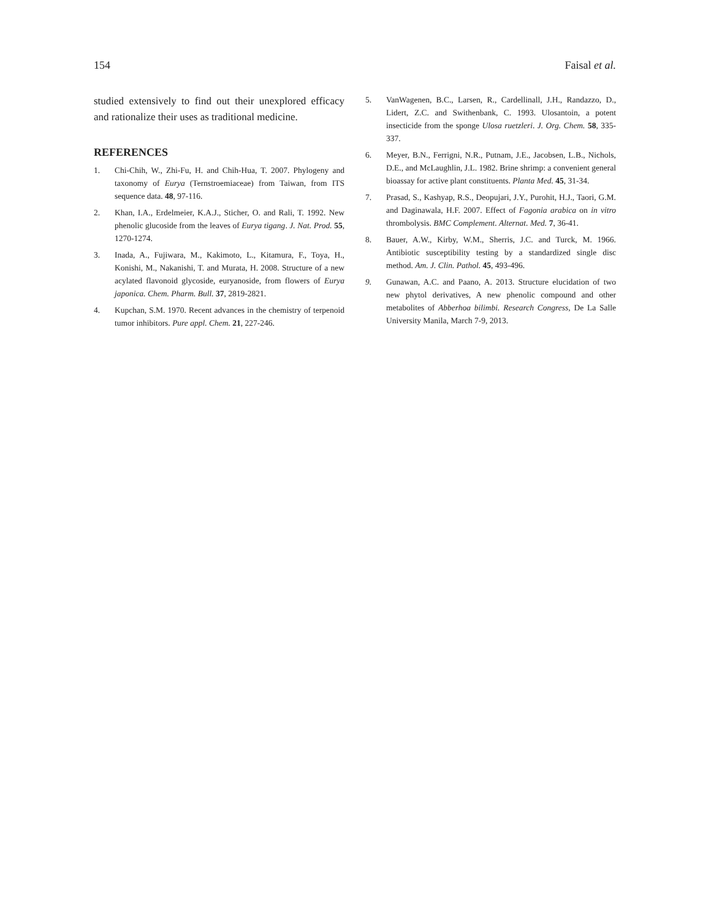154 Faisal et al.
studied extensively to find out their unexplored efficacy and rationalize their uses as traditional medicine.
REFERENCES
1. Chi-Chih, W., Zhi-Fu, H. and Chih-Hua, T. 2007. Phylogeny and taxonomy of Eurya (Ternstroemiaceae) from Taiwan, from ITS sequence data. 48, 97-116.
2. Khan, I.A., Erdelmeier, K.A.J., Sticher, O. and Rali, T. 1992. New phenolic glucoside from the leaves of Eurya tigang. J. Nat. Prod. 55, 1270-1274.
3. Inada, A., Fujiwara, M., Kakimoto, L., Kitamura, F., Toya, H., Konishi, M., Nakanishi, T. and Murata, H. 2008. Structure of a new acylated flavonoid glycoside, euryanoside, from flowers of Eurya japonica. Chem. Pharm. Bull. 37, 2819-2821.
4. Kupchan, S.M. 1970. Recent advances in the chemistry of terpenoid tumor inhibitors. Pure appl. Chem. 21, 227-246.
5. VanWagenen, B.C., Larsen, R., Cardellinall, J.H., Randazzo, D., Lidert, Z.C. and Swithenbank, C. 1993. Ulosantoin, a potent insecticide from the sponge Ulosa ruetzleri. J. Org. Chem. 58, 335-337.
6. Meyer, B.N., Ferrigni, N.R., Putnam, J.E., Jacobsen, L.B., Nichols, D.E., and McLaughlin, J.L. 1982. Brine shrimp: a convenient general bioassay for active plant constituents. Planta Med. 45, 31-34.
7. Prasad, S., Kashyap, R.S., Deopujari, J.Y., Purohit, H.J., Taori, G.M. and Daginawala, H.F. 2007. Effect of Fagonia arabica on in vitro thrombolysis. BMC Complement. Alternat. Med. 7, 36-41.
8. Bauer, A.W., Kirby, W.M., Sherris, J.C. and Turck, M. 1966. Antibiotic susceptibility testing by a standardized single disc method. Am. J. Clin. Pathol. 45, 493-496.
9. Gunawan, A.C. and Paano, A. 2013. Structure elucidation of two new phytol derivatives, A new phenolic compound and other metabolites of Abberhoa bilimbi. Research Congress, De La Salle University Manila, March 7-9, 2013.